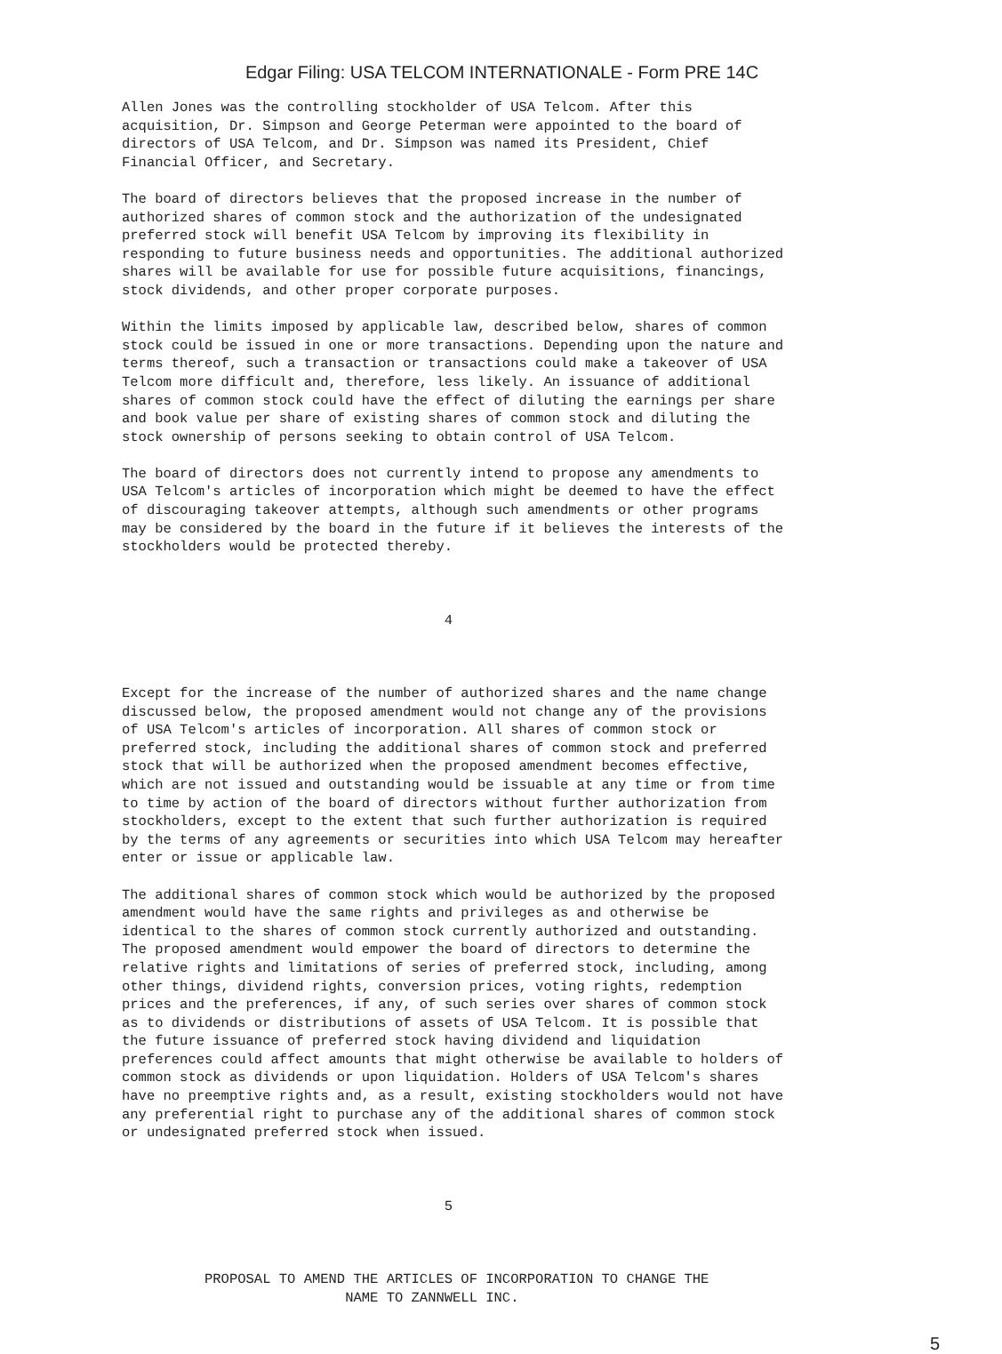Edgar Filing: USA TELCOM INTERNATIONALE - Form PRE 14C
Allen Jones was the controlling stockholder of USA Telcom. After this
acquisition, Dr. Simpson and George Peterman were appointed to the board of
directors of USA Telcom, and Dr. Simpson was named its President, Chief
Financial Officer, and Secretary.

The board of directors believes that the proposed increase in the number of
authorized shares of common stock and the authorization of the undesignated
preferred stock will benefit USA Telcom by improving its flexibility in
responding to future business needs and opportunities. The additional authorized
shares will be available for use for possible future acquisitions, financings,
stock dividends, and other proper corporate purposes.

Within the limits imposed by applicable law, described below, shares of common
stock could be issued in one or more transactions. Depending upon the nature and
terms thereof, such a transaction or transactions could make a takeover of USA
Telcom more difficult and, therefore, less likely. An issuance of additional
shares of common stock could have the effect of diluting the earnings per share
and book value per share of existing shares of common stock and diluting the
stock ownership of persons seeking to obtain control of USA Telcom.

The board of directors does not currently intend to propose any amendments to
USA Telcom's articles of incorporation which might be deemed to have the effect
of discouraging takeover attempts, although such amendments or other programs
may be considered by the board in the future if it believes the interests of the
stockholders would be protected thereby.



                                       4



Except for the increase of the number of authorized shares and the name change
discussed below, the proposed amendment would not change any of the provisions
of USA Telcom's articles of incorporation. All shares of common stock or
preferred stock, including the additional shares of common stock and preferred
stock that will be authorized when the proposed amendment becomes effective,
which are not issued and outstanding would be issuable at any time or from time
to time by action of the board of directors without further authorization from
stockholders, except to the extent that such further authorization is required
by the terms of any agreements or securities into which USA Telcom may hereafter
enter or issue or applicable law.

The additional shares of common stock which would be authorized by the proposed
amendment would have the same rights and privileges as and otherwise be
identical to the shares of common stock currently authorized and outstanding.
The proposed amendment would empower the board of directors to determine the
relative rights and limitations of series of preferred stock, including, among
other things, dividend rights, conversion prices, voting rights, redemption
prices and the preferences, if any, of such series over shares of common stock
as to dividends or distributions of assets of USA Telcom. It is possible that
the future issuance of preferred stock having dividend and liquidation
preferences could affect amounts that might otherwise be available to holders of
common stock as dividends or upon liquidation. Holders of USA Telcom's shares
have no preemptive rights and, as a result, existing stockholders would not have
any preferential right to purchase any of the additional shares of common stock
or undesignated preferred stock when issued.



                                       5



          PROPOSAL TO AMEND THE ARTICLES OF INCORPORATION TO CHANGE THE
                           NAME TO ZANNWELL INC.
5